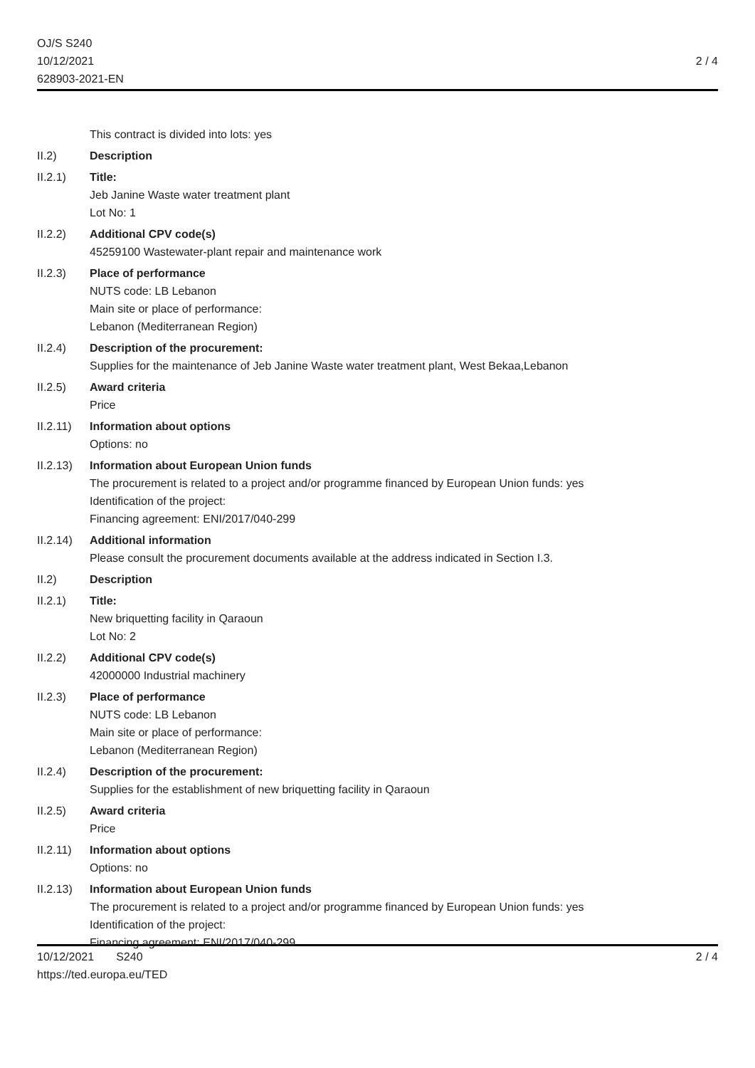OJ/S S240
10/12/2021
628903-2021-EN
2 / 4
This contract is divided into lots: yes
II.2) Description
II.2.1) Title:
Jeb Janine Waste water treatment plant
Lot No: 1
II.2.2) Additional CPV code(s)
45259100 Wastewater-plant repair and maintenance work
II.2.3) Place of performance
NUTS code: LB Lebanon
Main site or place of performance:
Lebanon (Mediterranean Region)
II.2.4) Description of the procurement:
Supplies for the maintenance of Jeb Janine Waste water treatment plant, West Bekaa,Lebanon
II.2.5) Award criteria
Price
II.2.11)
Information about options
Options: no
II.2.13)
Information about European Union funds
The procurement is related to a project and/or programme financed by European Union funds: yes
Identification of the project:
Financing agreement: ENI/2017/040-299
II.2.14)
Additional information
Please consult the procurement documents available at the address indicated in Section I.3.
II.2) Description
II.2.1) Title:
New briquetting facility in Qaraoun
Lot No: 2
II.2.2) Additional CPV code(s)
42000000 Industrial machinery
II.2.3) Place of performance
NUTS code: LB Lebanon
Main site or place of performance:
Lebanon (Mediterranean Region)
II.2.4) Description of the procurement:
Supplies for the establishment of new briquetting facility in Qaraoun
II.2.5) Award criteria
Price
II.2.11)
Information about options
Options: no
II.2.13)
Information about European Union funds
The procurement is related to a project and/or programme financed by European Union funds: yes
Identification of the project:
Financing agreement: ENI/2017/040-299
10/12/2021 S240
https://ted.europa.eu/TED
2 / 4